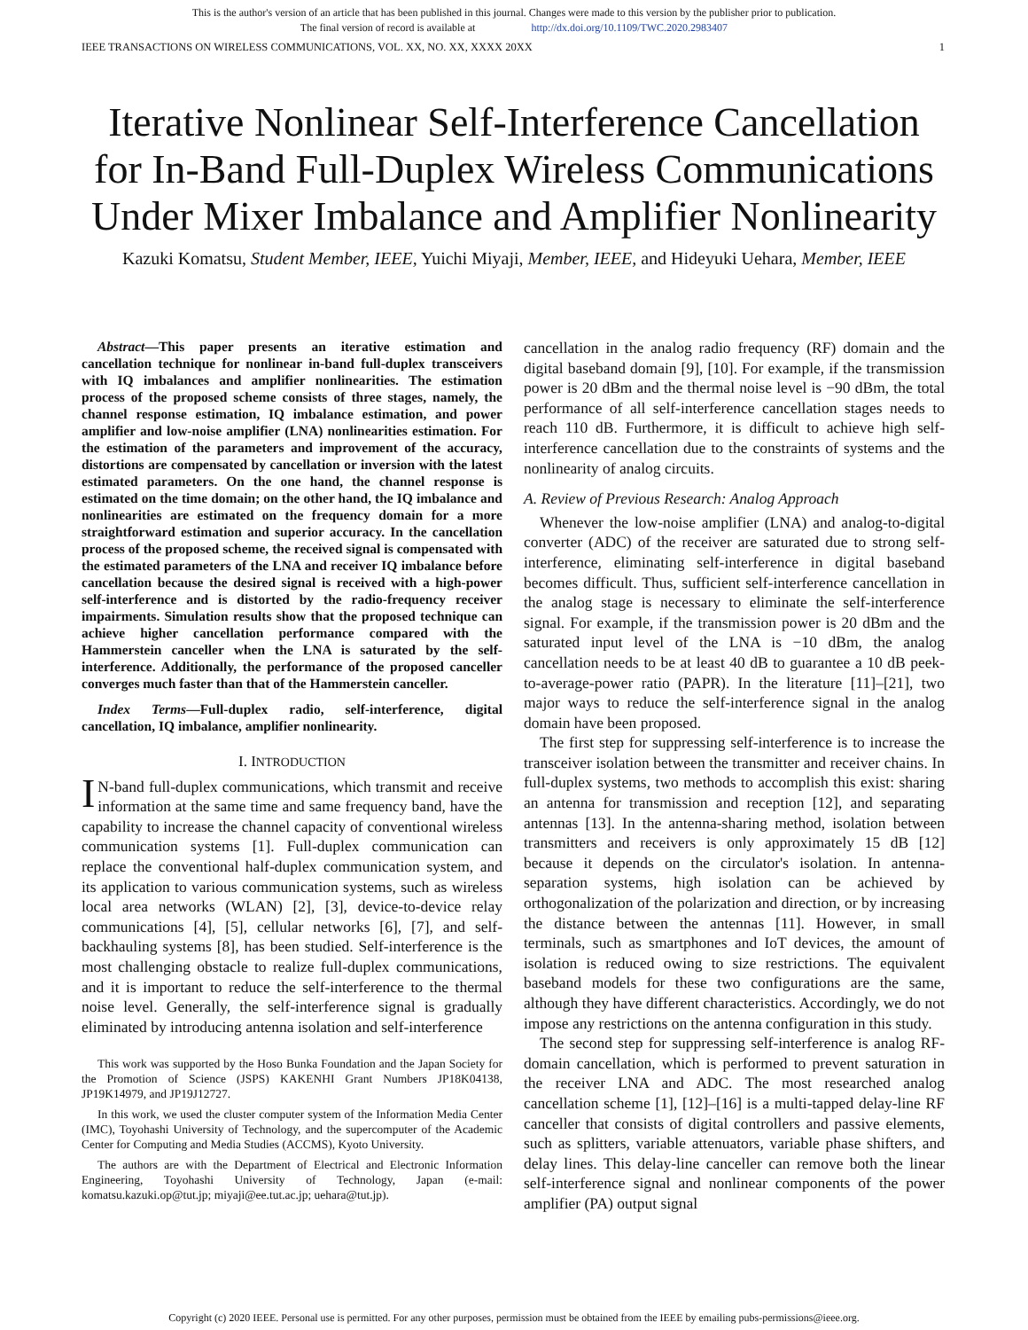This is the author's version of an article that has been published in this journal. Changes were made to this version by the publisher prior to publication.
The final version of record is available at http://dx.doi.org/10.1109/TWC.2020.2983407
IEEE TRANSACTIONS ON WIRELESS COMMUNICATIONS, VOL. XX, NO. XX, XXXX 20XX 1
Iterative Nonlinear Self-Interference Cancellation
for In-Band Full-Duplex Wireless Communications
Under Mixer Imbalance and Amplifier Nonlinearity
Kazuki Komatsu, Student Member, IEEE, Yuichi Miyaji, Member, IEEE, and Hideyuki Uehara, Member, IEEE
Abstract—This paper presents an iterative estimation and cancellation technique for nonlinear in-band full-duplex transceivers with IQ imbalances and amplifier nonlinearities. The estimation process of the proposed scheme consists of three stages, namely, the channel response estimation, IQ imbalance estimation, and power amplifier and low-noise amplifier (LNA) nonlinearities estimation. For the estimation of the parameters and improvement of the accuracy, distortions are compensated by cancellation or inversion with the latest estimated parameters. On the one hand, the channel response is estimated on the time domain; on the other hand, the IQ imbalance and nonlinearities are estimated on the frequency domain for a more straightforward estimation and superior accuracy. In the cancellation process of the proposed scheme, the received signal is compensated with the estimated parameters of the LNA and receiver IQ imbalance before cancellation because the desired signal is received with a high-power self-interference and is distorted by the radio-frequency receiver impairments. Simulation results show that the proposed technique can achieve higher cancellation performance compared with the Hammerstein canceller when the LNA is saturated by the self-interference. Additionally, the performance of the proposed canceller converges much faster than that of the Hammerstein canceller.
Index Terms—Full-duplex radio, self-interference, digital cancellation, IQ imbalance, amplifier nonlinearity.
I. INTRODUCTION
IN-band full-duplex communications, which transmit and receive information at the same time and same frequency band, have the capability to increase the channel capacity of conventional wireless communication systems [1]. Full-duplex communication can replace the conventional half-duplex communication system, and its application to various communication systems, such as wireless local area networks (WLAN) [2], [3], device-to-device relay communications [4], [5], cellular networks [6], [7], and self-backhauling systems [8], has been studied. Self-interference is the most challenging obstacle to realize full-duplex communications, and it is important to reduce the self-interference to the thermal noise level. Generally, the self-interference signal is gradually eliminated by introducing antenna isolation and self-interference
This work was supported by the Hoso Bunka Foundation and the Japan Society for the Promotion of Science (JSPS) KAKENHI Grant Numbers JP18K04138, JP19K14979, and JP19J12727.
In this work, we used the cluster computer system of the Information Media Center (IMC), Toyohashi University of Technology, and the supercomputer of the Academic Center for Computing and Media Studies (ACCMS), Kyoto University.
The authors are with the Department of Electrical and Electronic Information Engineering, Toyohashi University of Technology, Japan (e-mail: komatsu.kazuki.op@tut.jp; miyaji@ee.tut.ac.jp; uehara@tut.jp).
cancellation in the analog radio frequency (RF) domain and the digital baseband domain [9], [10]. For example, if the transmission power is 20 dBm and the thermal noise level is −90 dBm, the total performance of all self-interference cancellation stages needs to reach 110 dB. Furthermore, it is difficult to achieve high self-interference cancellation due to the constraints of systems and the nonlinearity of analog circuits.
A. Review of Previous Research: Analog Approach
Whenever the low-noise amplifier (LNA) and analog-to-digital converter (ADC) of the receiver are saturated due to strong self-interference, eliminating self-interference in digital baseband becomes difficult. Thus, sufficient self-interference cancellation in the analog stage is necessary to eliminate the self-interference signal. For example, if the transmission power is 20 dBm and the saturated input level of the LNA is −10 dBm, the analog cancellation needs to be at least 40 dB to guarantee a 10 dB peek-to-average-power ratio (PAPR). In the literature [11]–[21], two major ways to reduce the self-interference signal in the analog domain have been proposed.
The first step for suppressing self-interference is to increase the transceiver isolation between the transmitter and receiver chains. In full-duplex systems, two methods to accomplish this exist: sharing an antenna for transmission and reception [12], and separating antennas [13]. In the antenna-sharing method, isolation between transmitters and receivers is only approximately 15 dB [12] because it depends on the circulator's isolation. In antenna-separation systems, high isolation can be achieved by orthogonalization of the polarization and direction, or by increasing the distance between the antennas [11]. However, in small terminals, such as smartphones and IoT devices, the amount of isolation is reduced owing to size restrictions. The equivalent baseband models for these two configurations are the same, although they have different characteristics. Accordingly, we do not impose any restrictions on the antenna configuration in this study.
The second step for suppressing self-interference is analog RF-domain cancellation, which is performed to prevent saturation in the receiver LNA and ADC. The most researched analog cancellation scheme [1], [12]–[16] is a multi-tapped delay-line RF canceller that consists of digital controllers and passive elements, such as splitters, variable attenuators, variable phase shifters, and delay lines. This delay-line canceller can remove both the linear self-interference signal and nonlinear components of the power amplifier (PA) output signal
Copyright (c) 2020 IEEE. Personal use is permitted. For any other purposes, permission must be obtained from the IEEE by emailing pubs-permissions@ieee.org.